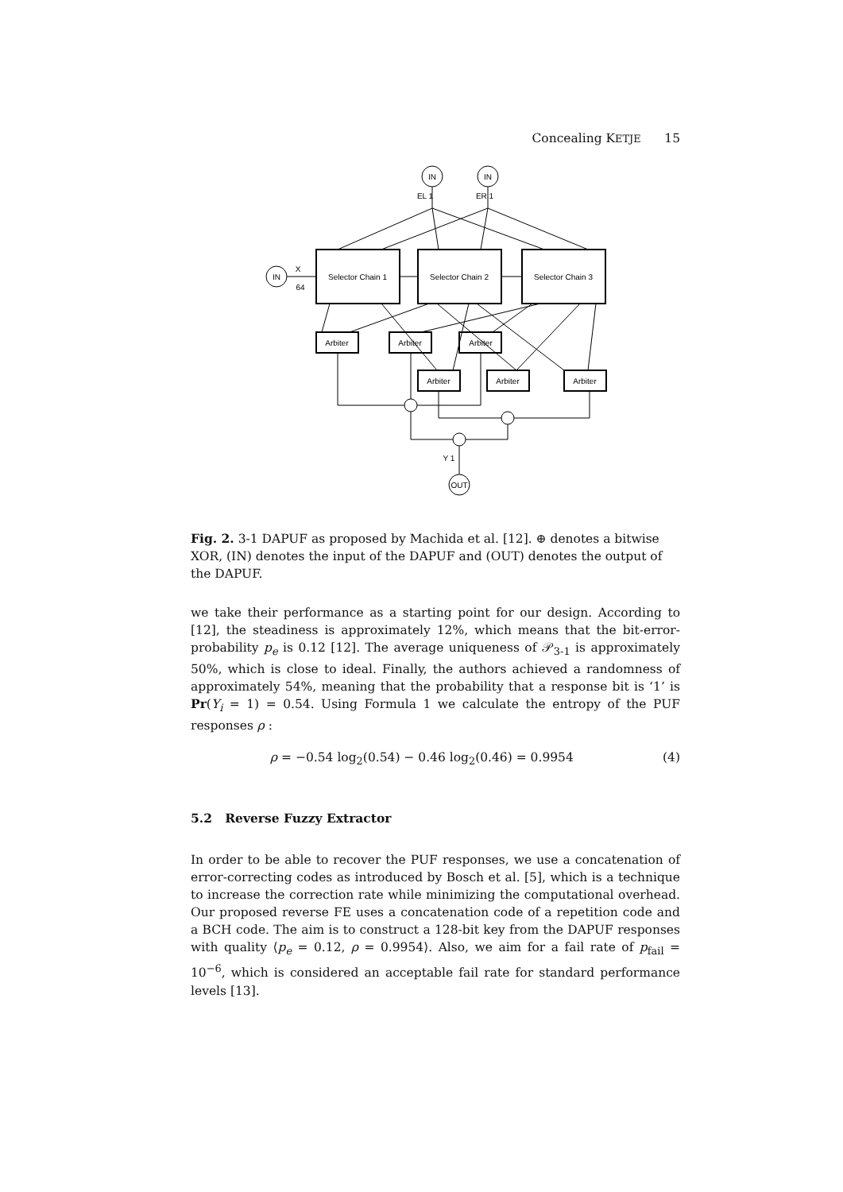Concealing KETJE 15
IN
IN
IN
OUT
Selector Chain 1
Selector Chain 2
Selector Chain 3
Arbiter
Arbiter
Arbiter
Arbiter
Arbiter
Arbiter
EL 1
ER 1
X
64
Y 1
Fig. 2. 3-1 DAPUF as proposed by Machida et al. [12]. ⊕ denotes a bitwise XOR, (IN) denotes the input of the DAPUF and (OUT) denotes the output of the DAPUF.
we take their performance as a starting point for our design. According to [12], the steadiness is approximately 12%, which means that the bit-error-probability p<sub>e</sub> is 0.12 [12]. The average uniqueness of 𝒫<sub>3-1</sub> is approximately 50%, which is close to ideal. Finally, the authors achieved a randomness of approximately 54%, meaning that the probability that a response bit is ‘1’ is Pr(Y<sub>i</sub> = 1) = 0.54. Using Formula 1 we calculate the entropy of the PUF responses ρ :
ρ = −0.54 log<sub>2</sub>(0.54) − 0.46 log<sub>2</sub>(0.46) = 0.9954 (4)
5.2 Reverse Fuzzy Extractor
In order to be able to recover the PUF responses, we use a concatenation of error-correcting codes as introduced by Bosch et al. [5], which is a technique to increase the correction rate while minimizing the computational overhead. Our proposed reverse FE uses a concatenation code of a repetition code and a BCH code. The aim is to construct a 128-bit key from the DAPUF responses with quality ⟨p<sub>e</sub> = 0.12, ρ = 0.9954⟩. Also, we aim for a fail rate of p<sub>fail</sub> = 10<sup>−6</sup>, which is considered an acceptable fail rate for standard performance levels [13].